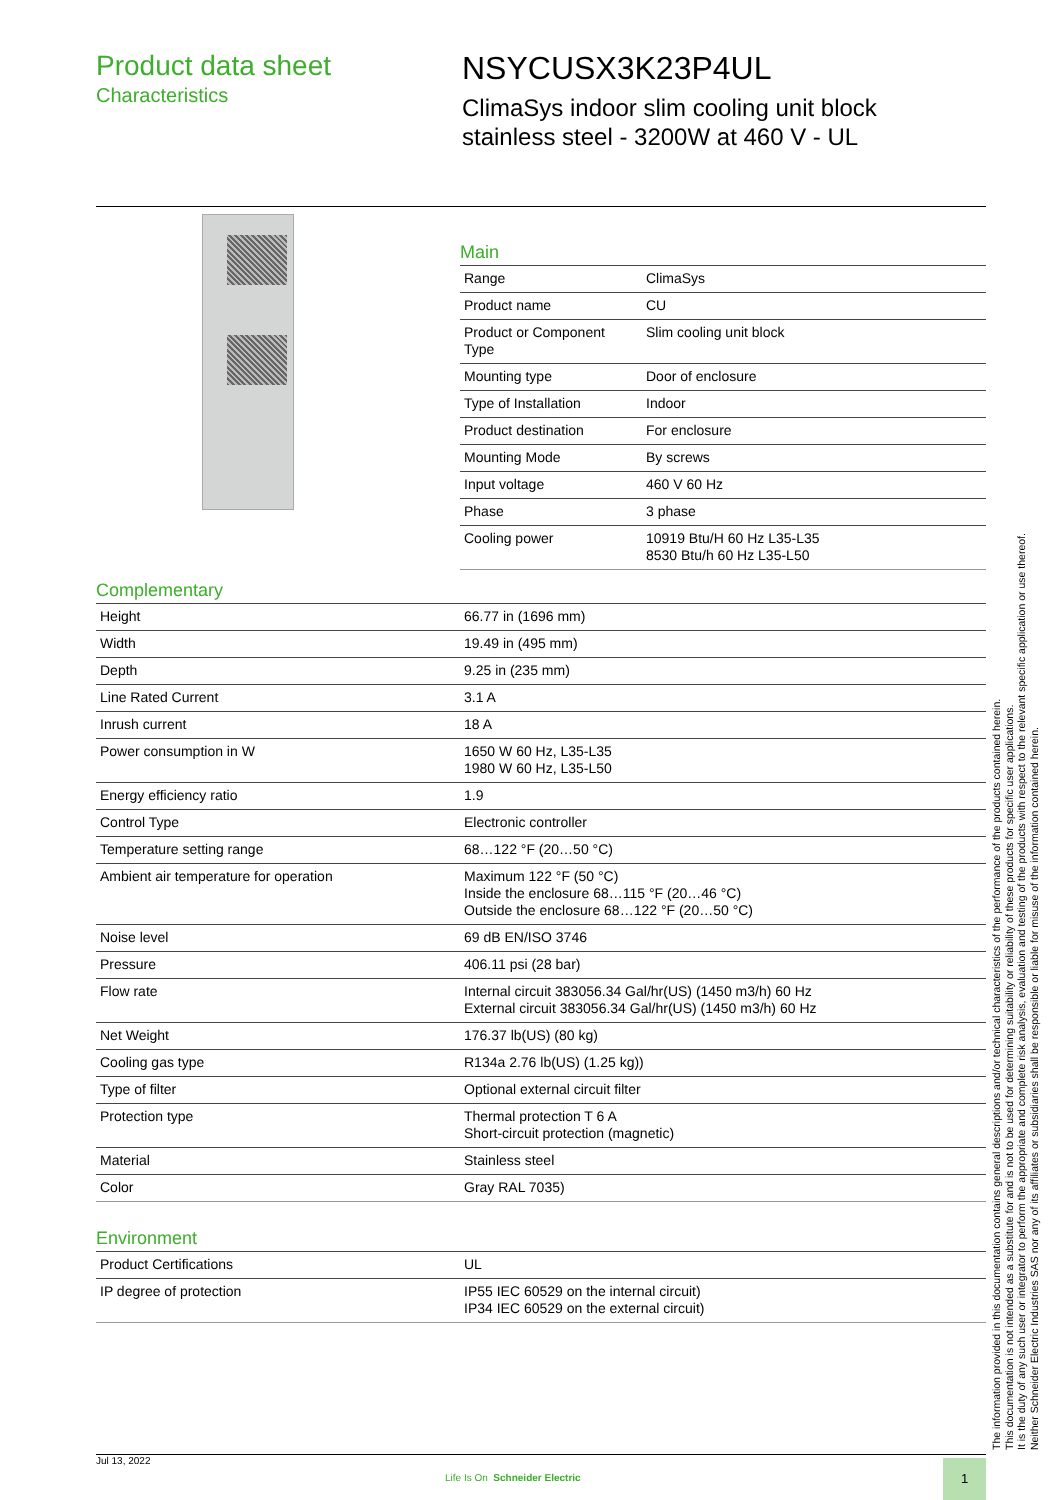Product data sheet
Characteristics
NSYCUSX3K23P4UL
ClimaSys indoor slim cooling unit block
stainless steel - 3200W at 460 V - UL
Main
| Range | ClimaSys |
| Product name | CU |
| Product or Component Type | Slim cooling unit block |
| Mounting type | Door of enclosure |
| Type of Installation | Indoor |
| Product destination | For enclosure |
| Mounting Mode | By screws |
| Input voltage | 460 V 60 Hz |
| Phase | 3 phase |
| Cooling power | 10919 Btu/H 60 Hz L35-L35 8530 Btu/h 60 Hz L35-L50 |
Complementary
| Height | 66.77 in (1696 mm) |
| Width | 19.49 in (495 mm) |
| Depth | 9.25 in (235 mm) |
| Line Rated Current | 3.1 A |
| Inrush current | 18 A |
| Power consumption in W | 1650 W 60 Hz, L35-L35 1980 W 60 Hz, L35-L50 |
| Energy efficiency ratio | 1.9 |
| Control Type | Electronic controller |
| Temperature setting range | 68…122 °F (20…50 °C) |
| Ambient air temperature for operation | Maximum 122 °F (50 °C) Inside the enclosure 68…115 °F (20…46 °C) Outside the enclosure 68…122 °F (20…50 °C) |
| Noise level | 69 dB EN/ISO 3746 |
| Pressure | 406.11 psi (28 bar) |
| Flow rate | Internal circuit 383056.34 Gal/hr(US) (1450 m3/h) 60 Hz External circuit 383056.34 Gal/hr(US) (1450 m3/h) 60 Hz |
| Net Weight | 176.37 lb(US) (80 kg) |
| Cooling gas type | R134a 2.76 lb(US) (1.25 kg)) |
| Type of filter | Optional external circuit filter |
| Protection type | Thermal protection T 6 A Short-circuit protection (magnetic) |
| Material | Stainless steel |
| Color | Gray RAL 7035) |
Environment
| Product Certifications | UL |
| IP degree of protection | IP55 IEC 60529 on the internal circuit) IP34 IEC 60529 on the external circuit) |
The information provided in this documentation contains general descriptions and/or technical characteristics of the performance of the products contained herein.
This documentation is not intended as a substitute for and is not to be used for determining suitability or reliability of these products for specific user applications.
It is the duty of any such user or integrator to perform the appropriate and complete risk analysis, evaluation and testing of the products with respect to the relevant specific application or use thereof.
Neither Schneider Electric Industries SAS nor any of its affiliates or subsidiaries shall be responsible or liable for misuse of the information contained herein.
Jul 13, 2022
Life Is On Schneider Electric
1